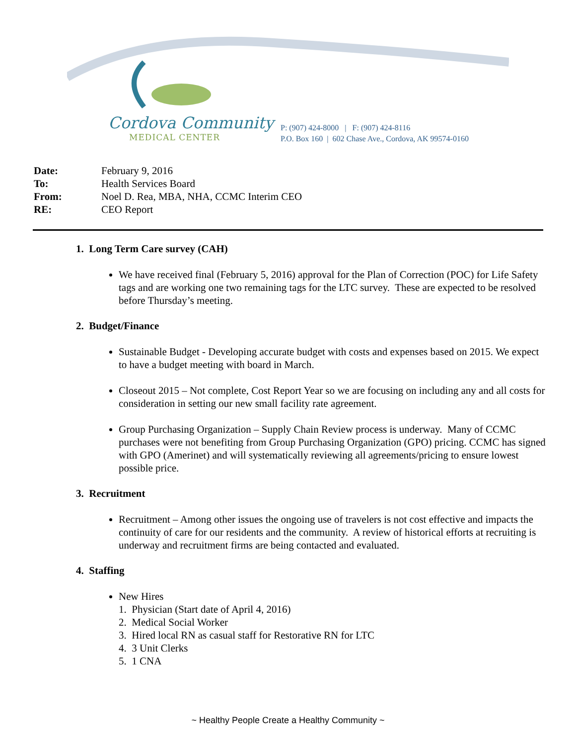Cordova Community
MEDICAL CENTER
P: (907) 424-8000 | F: (907) 424-8116
P.O. Box 160 | 602 Chase Ave., Cordova, AK 99574-0160
Date: February 9, 2016
To: Health Services Board
From: Noel D. Rea, MBA, NHA, CCMC Interim CEO
RE: CEO Report
1. Long Term Care survey (CAH)
We have received final (February 5, 2016) approval for the Plan of Correction (POC) for Life Safety tags and are working one two remaining tags for the LTC survey. These are expected to be resolved before Thursday’s meeting.
2. Budget/Finance
Sustainable Budget - Developing accurate budget with costs and expenses based on 2015. We expect to have a budget meeting with board in March.
Closeout 2015 – Not complete, Cost Report Year so we are focusing on including any and all costs for consideration in setting our new small facility rate agreement.
Group Purchasing Organization – Supply Chain Review process is underway. Many of CCMC purchases were not benefiting from Group Purchasing Organization (GPO) pricing. CCMC has signed with GPO (Amerinet) and will systematically reviewing all agreements/pricing to ensure lowest possible price.
3. Recruitment
Recruitment – Among other issues the ongoing use of travelers is not cost effective and impacts the continuity of care for our residents and the community. A review of historical efforts at recruiting is underway and recruitment firms are being contacted and evaluated.
4. Staffing
New Hires
1. Physician (Start date of April 4, 2016)
2. Medical Social Worker
3. Hired local RN as casual staff for Restorative RN for LTC
4. 3 Unit Clerks
5. 1 CNA
~ Healthy People Create a Healthy Community ~